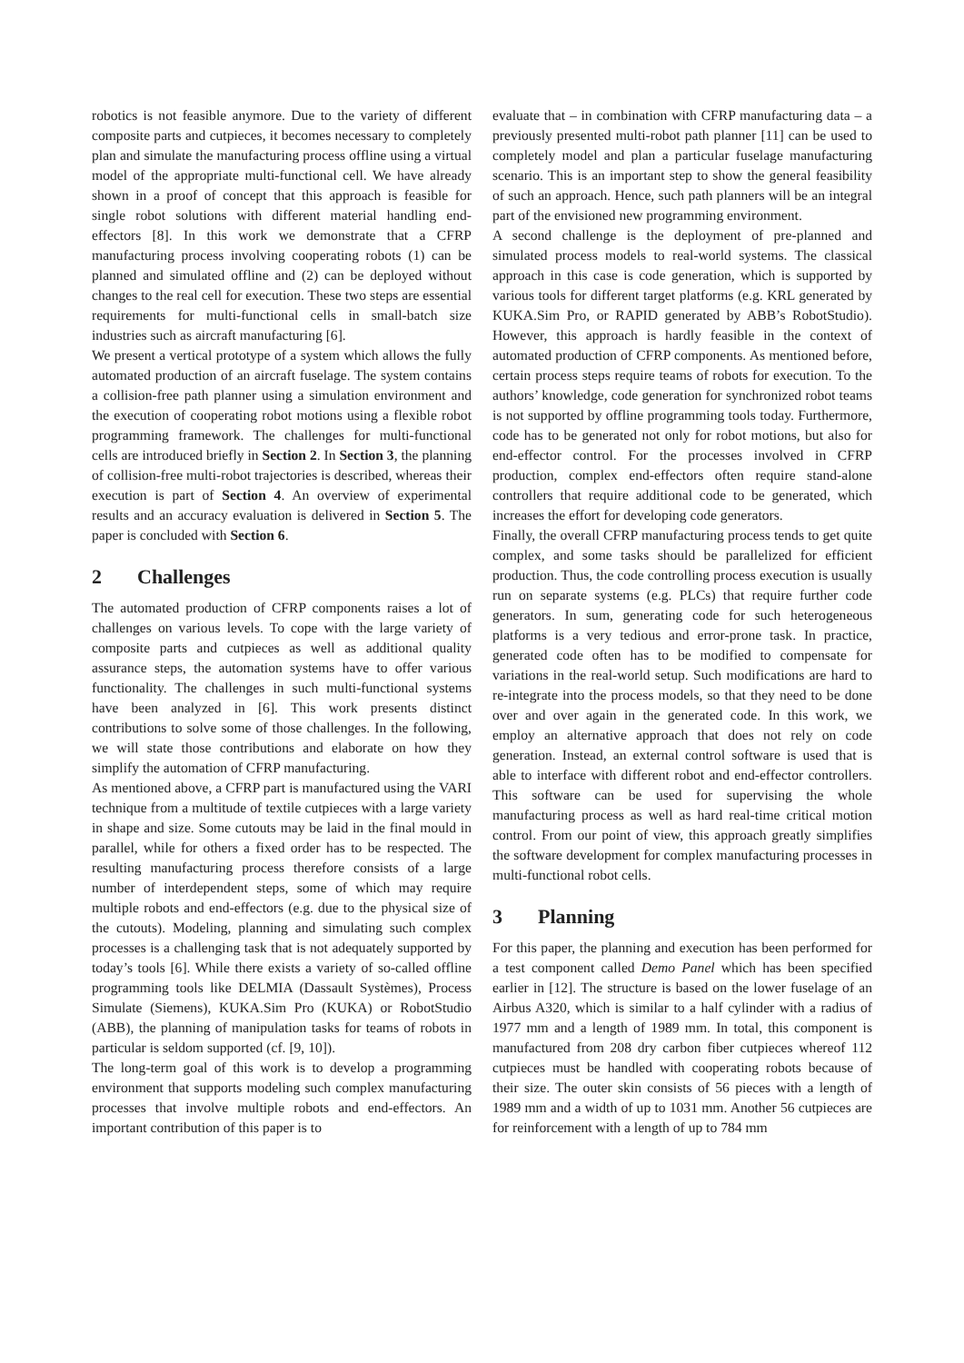robotics is not feasible anymore. Due to the variety of different composite parts and cutpieces, it becomes necessary to completely plan and simulate the manufacturing process offline using a virtual model of the appropriate multi-functional cell. We have already shown in a proof of concept that this approach is feasible for single robot solutions with different material handling end-effectors [8]. In this work we demonstrate that a CFRP manufacturing process involving cooperating robots (1) can be planned and simulated offline and (2) can be deployed without changes to the real cell for execution. These two steps are essential requirements for multi-functional cells in small-batch size industries such as aircraft manufacturing [6].
We present a vertical prototype of a system which allows the fully automated production of an aircraft fuselage. The system contains a collision-free path planner using a simulation environment and the execution of cooperating robot motions using a flexible robot programming framework. The challenges for multi-functional cells are introduced briefly in Section 2. In Section 3, the planning of collision-free multi-robot trajectories is described, whereas their execution is part of Section 4. An overview of experimental results and an accuracy evaluation is delivered in Section 5. The paper is concluded with Section 6.
2 Challenges
The automated production of CFRP components raises a lot of challenges on various levels. To cope with the large variety of composite parts and cutpieces as well as additional quality assurance steps, the automation systems have to offer various functionality. The challenges in such multi-functional systems have been analyzed in [6]. This work presents distinct contributions to solve some of those challenges. In the following, we will state those contributions and elaborate on how they simplify the automation of CFRP manufacturing.
As mentioned above, a CFRP part is manufactured using the VARI technique from a multitude of textile cutpieces with a large variety in shape and size. Some cutouts may be laid in the final mould in parallel, while for others a fixed order has to be respected. The resulting manufacturing process therefore consists of a large number of interdependent steps, some of which may require multiple robots and end-effectors (e.g. due to the physical size of the cutouts). Modeling, planning and simulating such complex processes is a challenging task that is not adequately supported by today’s tools [6]. While there exists a variety of so-called offline programming tools like DELMIA (Dassault Systèmes), Process Simulate (Siemens), KUKA.Sim Pro (KUKA) or RobotStudio (ABB), the planning of manipulation tasks for teams of robots in particular is seldom supported (cf. [9, 10]).
The long-term goal of this work is to develop a programming environment that supports modeling such complex manufacturing processes that involve multiple robots and end-effectors. An important contribution of this paper is to
evaluate that – in combination with CFRP manufacturing data – a previously presented multi-robot path planner [11] can be used to completely model and plan a particular fuselage manufacturing scenario. This is an important step to show the general feasibility of such an approach. Hence, such path planners will be an integral part of the envisioned new programming environment.
A second challenge is the deployment of pre-planned and simulated process models to real-world systems. The classical approach in this case is code generation, which is supported by various tools for different target platforms (e.g. KRL generated by KUKA.Sim Pro, or RAPID generated by ABB’s RobotStudio). However, this approach is hardly feasible in the context of automated production of CFRP components. As mentioned before, certain process steps require teams of robots for execution. To the authors’ knowledge, code generation for synchronized robot teams is not supported by offline programming tools today. Furthermore, code has to be generated not only for robot motions, but also for end-effector control. For the processes involved in CFRP production, complex end-effectors often require stand-alone controllers that require additional code to be generated, which increases the effort for developing code generators.
Finally, the overall CFRP manufacturing process tends to get quite complex, and some tasks should be parallelized for efficient production. Thus, the code controlling process execution is usually run on separate systems (e.g. PLCs) that require further code generators. In sum, generating code for such heterogeneous platforms is a very tedious and error-prone task. In practice, generated code often has to be modified to compensate for variations in the real-world setup. Such modifications are hard to re-integrate into the process models, so that they need to be done over and over again in the generated code. In this work, we employ an alternative approach that does not rely on code generation. Instead, an external control software is used that is able to interface with different robot and end-effector controllers. This software can be used for supervising the whole manufacturing process as well as hard real-time critical motion control. From our point of view, this approach greatly simplifies the software development for complex manufacturing processes in multi-functional robot cells.
3 Planning
For this paper, the planning and execution has been performed for a test component called Demo Panel which has been specified earlier in [12]. The structure is based on the lower fuselage of an Airbus A320, which is similar to a half cylinder with a radius of 1977 mm and a length of 1989 mm. In total, this component is manufactured from 208 dry carbon fiber cutpieces whereof 112 cutpieces must be handled with cooperating robots because of their size. The outer skin consists of 56 pieces with a length of 1989 mm and a width of up to 1031 mm. Another 56 cutpieces are for reinforcement with a length of up to 784 mm